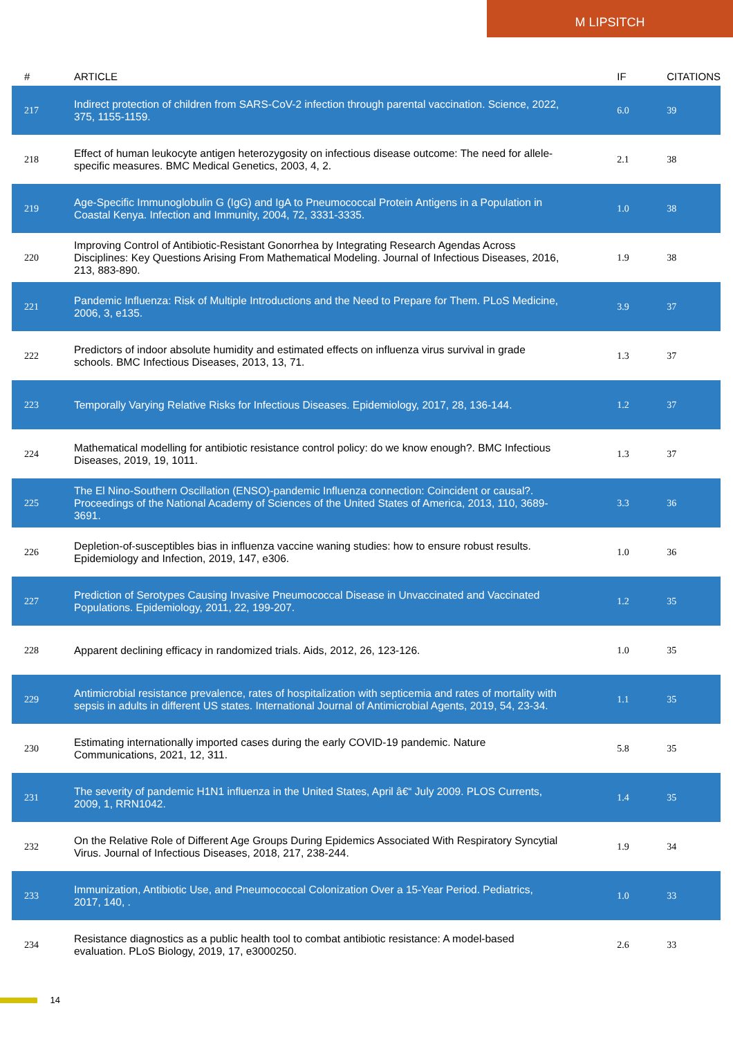M LIPSITCH
| # | ARTICLE | IF | CITATIONS |
| --- | --- | --- | --- |
| 217 | Indirect protection of children from SARS-CoV-2 infection through parental vaccination. Science, 2022, 375, 1155-1159. | 6.0 | 39 |
| 218 | Effect of human leukocyte antigen heterozygosity on infectious disease outcome: The need for allele-specific measures. BMC Medical Genetics, 2003, 4, 2. | 2.1 | 38 |
| 219 | Age-Specific Immunoglobulin G (IgG) and IgA to Pneumococcal Protein Antigens in a Population in Coastal Kenya. Infection and Immunity, 2004, 72, 3331-3335. | 1.0 | 38 |
| 220 | Improving Control of Antibiotic-Resistant Gonorrhea by Integrating Research Agendas Across Disciplines: Key Questions Arising From Mathematical Modeling. Journal of Infectious Diseases, 2016, 213, 883-890. | 1.9 | 38 |
| 221 | Pandemic Influenza: Risk of Multiple Introductions and the Need to Prepare for Them. PLoS Medicine, 2006, 3, e135. | 3.9 | 37 |
| 222 | Predictors of indoor absolute humidity and estimated effects on influenza virus survival in grade schools. BMC Infectious Diseases, 2013, 13, 71. | 1.3 | 37 |
| 223 | Temporally Varying Relative Risks for Infectious Diseases. Epidemiology, 2017, 28, 136-144. | 1.2 | 37 |
| 224 | Mathematical modelling for antibiotic resistance control policy: do we know enough?. BMC Infectious Diseases, 2019, 19, 1011. | 1.3 | 37 |
| 225 | The El Nino-Southern Oscillation (ENSO)-pandemic Influenza connection: Coincident or causal?. Proceedings of the National Academy of Sciences of the United States of America, 2013, 110, 3689-3691. | 3.3 | 36 |
| 226 | Depletion-of-susceptibles bias in influenza vaccine waning studies: how to ensure robust results. Epidemiology and Infection, 2019, 147, e306. | 1.0 | 36 |
| 227 | Prediction of Serotypes Causing Invasive Pneumococcal Disease in Unvaccinated and Vaccinated Populations. Epidemiology, 2011, 22, 199-207. | 1.2 | 35 |
| 228 | Apparent declining efficacy in randomized trials. Aids, 2012, 26, 123-126. | 1.0 | 35 |
| 229 | Antimicrobial resistance prevalence, rates of hospitalization with septicemia and rates of mortality with sepsis in adults in different US states. International Journal of Antimicrobial Agents, 2019, 54, 23-34. | 1.1 | 35 |
| 230 | Estimating internationally imported cases during the early COVID-19 pandemic. Nature Communications, 2021, 12, 311. | 5.8 | 35 |
| 231 | The severity of pandemic H1N1 influenza in the United States, April â€“ July 2009. PLOS Currents, 2009, 1, RRN1042. | 1.4 | 35 |
| 232 | On the Relative Role of Different Age Groups During Epidemics Associated With Respiratory Syncytial Virus. Journal of Infectious Diseases, 2018, 217, 238-244. | 1.9 | 34 |
| 233 | Immunization, Antibiotic Use, and Pneumococcal Colonization Over a 15-Year Period. Pediatrics, 2017, 140, . | 1.0 | 33 |
| 234 | Resistance diagnostics as a public health tool to combat antibiotic resistance: A model-based evaluation. PLoS Biology, 2019, 17, e3000250. | 2.6 | 33 |
14